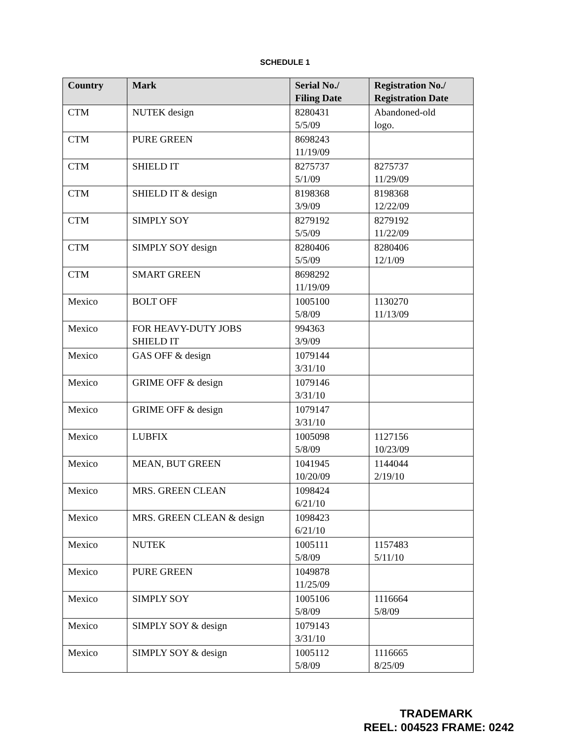SCHEDULE 1
| Country | Mark | Serial No./ Filing Date | Registration No./ Registration Date |
| --- | --- | --- | --- |
| CTM | NUTEK design | 8280431 5/5/09 | Abandoned-old logo. |
| CTM | PURE GREEN | 8698243 11/19/09 | |
| CTM | SHIELD IT | 8275737 5/1/09 | 8275737 11/29/09 |
| CTM | SHIELD IT & design | 8198368 3/9/09 | 8198368 12/22/09 |
| CTM | SIMPLY SOY | 8279192 5/5/09 | 8279192 11/22/09 |
| CTM | SIMPLY SOY design | 8280406 5/5/09 | 8280406 12/1/09 |
| CTM | SMART GREEN | 8698292 11/19/09 | |
| Mexico | BOLT OFF | 1005100 5/8/09 | 1130270 11/13/09 |
| Mexico | FOR HEAVY-DUTY JOBS SHIELD IT | 994363 3/9/09 | |
| Mexico | GAS OFF & design | 1079144 3/31/10 | |
| Mexico | GRIME OFF & design | 1079146 3/31/10 | |
| Mexico | GRIME OFF & design | 1079147 3/31/10 | |
| Mexico | LUBFIX | 1005098 5/8/09 | 1127156 10/23/09 |
| Mexico | MEAN, BUT GREEN | 1041945 10/20/09 | 1144044 2/19/10 |
| Mexico | MRS. GREEN CLEAN | 1098424 6/21/10 | |
| Mexico | MRS. GREEN CLEAN & design | 1098423 6/21/10 | |
| Mexico | NUTEK | 1005111 5/8/09 | 1157483 5/11/10 |
| Mexico | PURE GREEN | 1049878 11/25/09 | |
| Mexico | SIMPLY SOY | 1005106 5/8/09 | 1116664 5/8/09 |
| Mexico | SIMPLY SOY & design | 1079143 3/31/10 | |
| Mexico | SIMPLY SOY & design | 1005112 5/8/09 | 1116665 8/25/09 |
TRADEMARK
REEL: 004523 FRAME: 0242